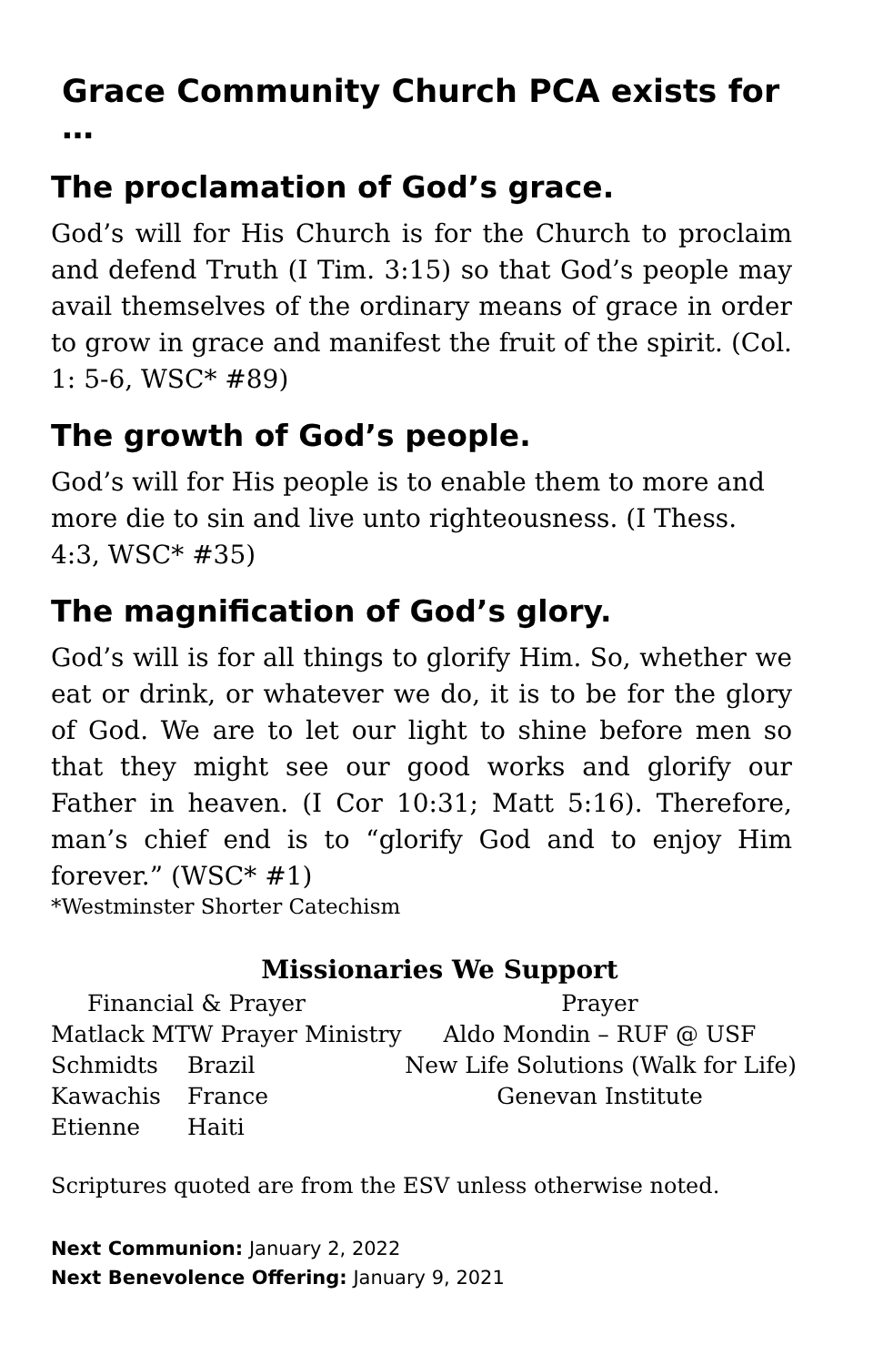Grace Community Church PCA exists for …
The proclamation of God’s grace.
God’s will for His Church is for the Church to proclaim and defend Truth (I Tim. 3:15) so that God’s people may avail themselves of the ordinary means of grace in order to grow in grace and manifest the fruit of the spirit. (Col. 1: 5-6, WSC* #89)
The growth of God’s people.
God’s will for His people is to enable them to more and more die to sin and live unto righteousness. (I Thess. 4:3, WSC* #35)
The magnification of God’s glory.
God’s will is for all things to glorify Him. So, whether we eat or drink, or whatever we do, it is to be for the glory of God. We are to let our light to shine before men so that they might see our good works and glorify our Father in heaven. (I Cor 10:31; Matt 5:16). Therefore, man’s chief end is to “glorify God and to enjoy Him forever.” (WSC* #1)
*Westminster Shorter Catechism
Missionaries We Support
| Financial & Prayer | | Prayer |
| Matlack MTW Prayer Ministry | | Aldo Mondin – RUF @ USF |
| Schmidts | Brazil | New Life Solutions (Walk for Life) |
| Kawachis | France | Genevan Institute |
| Etienne | Haiti | |
Scriptures quoted are from the ESV unless otherwise noted.
Next Communion: January 2, 2022
Next Benevolence Offering: January 9, 2021